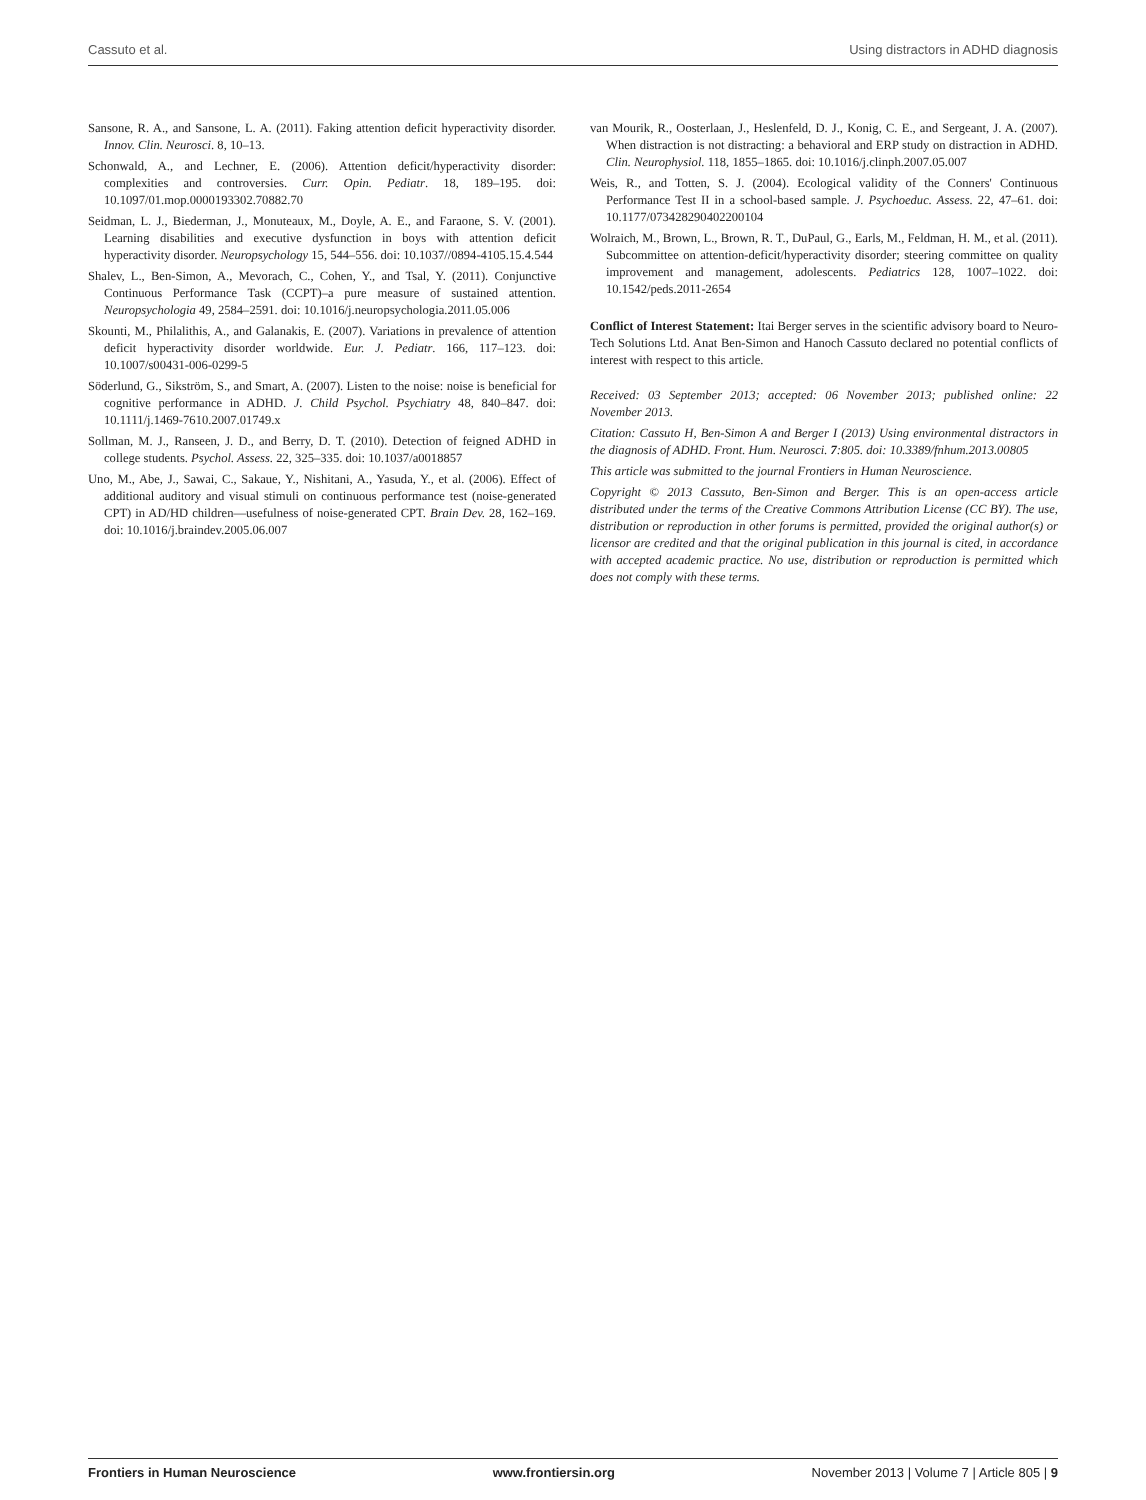Cassuto et al. Using distractors in ADHD diagnosis
Sansone, R. A., and Sansone, L. A. (2011). Faking attention deficit hyperactivity disorder. Innov. Clin. Neurosci. 8, 10–13.
Schonwald, A., and Lechner, E. (2006). Attention deficit/hyperactivity disorder: complexities and controversies. Curr. Opin. Pediatr. 18, 189–195. doi: 10.1097/01.mop.0000193302.70882.70
Seidman, L. J., Biederman, J., Monuteaux, M., Doyle, A. E., and Faraone, S. V. (2001). Learning disabilities and executive dysfunction in boys with attention deficit hyperactivity disorder. Neuropsychology 15, 544–556. doi: 10.1037//0894-4105.15.4.544
Shalev, L., Ben-Simon, A., Mevorach, C., Cohen, Y., and Tsal, Y. (2011). Conjunctive Continuous Performance Task (CCPT)–a pure measure of sustained attention. Neuropsychologia 49, 2584–2591. doi: 10.1016/j.neuropsychologia.2011.05.006
Skounti, M., Philalithis, A., and Galanakis, E. (2007). Variations in prevalence of attention deficit hyperactivity disorder worldwide. Eur. J. Pediatr. 166, 117–123. doi: 10.1007/s00431-006-0299-5
Söderlund, G., Sikström, S., and Smart, A. (2007). Listen to the noise: noise is beneficial for cognitive performance in ADHD. J. Child Psychol. Psychiatry 48, 840–847. doi: 10.1111/j.1469-7610.2007.01749.x
Sollman, M. J., Ranseen, J. D., and Berry, D. T. (2010). Detection of feigned ADHD in college students. Psychol. Assess. 22, 325–335. doi: 10.1037/a0018857
Uno, M., Abe, J., Sawai, C., Sakaue, Y., Nishitani, A., Yasuda, Y., et al. (2006). Effect of additional auditory and visual stimuli on continuous performance test (noise-generated CPT) in AD/HD children—usefulness of noise-generated CPT. Brain Dev. 28, 162–169. doi: 10.1016/j.braindev.2005.06.007
van Mourik, R., Oosterlaan, J., Heslenfeld, D. J., Konig, C. E., and Sergeant, J. A. (2007). When distraction is not distracting: a behavioral and ERP study on distraction in ADHD. Clin. Neurophysiol. 118, 1855–1865. doi: 10.1016/j.clinph.2007.05.007
Weis, R., and Totten, S. J. (2004). Ecological validity of the Conners' Continuous Performance Test II in a school-based sample. J. Psychoeduc. Assess. 22, 47–61. doi: 10.1177/073428290402200104
Wolraich, M., Brown, L., Brown, R. T., DuPaul, G., Earls, M., Feldman, H. M., et al. (2011). Subcommittee on attention-deficit/hyperactivity disorder; steering committee on quality improvement and management, adolescents. Pediatrics 128, 1007–1022. doi: 10.1542/peds.2011-2654
Conflict of Interest Statement: Itai Berger serves in the scientific advisory board to Neuro-Tech Solutions Ltd. Anat Ben-Simon and Hanoch Cassuto declared no potential conflicts of interest with respect to this article.
Received: 03 September 2013; accepted: 06 November 2013; published online: 22 November 2013.
Citation: Cassuto H, Ben-Simon A and Berger I (2013) Using environmental distractors in the diagnosis of ADHD. Front. Hum. Neurosci. 7:805. doi: 10.3389/fnhum.2013.00805
This article was submitted to the journal Frontiers in Human Neuroscience.
Copyright © 2013 Cassuto, Ben-Simon and Berger. This is an open-access article distributed under the terms of the Creative Commons Attribution License (CC BY). The use, distribution or reproduction in other forums is permitted, provided the original author(s) or licensor are credited and that the original publication in this journal is cited, in accordance with accepted academic practice. No use, distribution or reproduction is permitted which does not comply with these terms.
Frontiers in Human Neuroscience www.frontiersin.org November 2013 | Volume 7 | Article 805 | 9